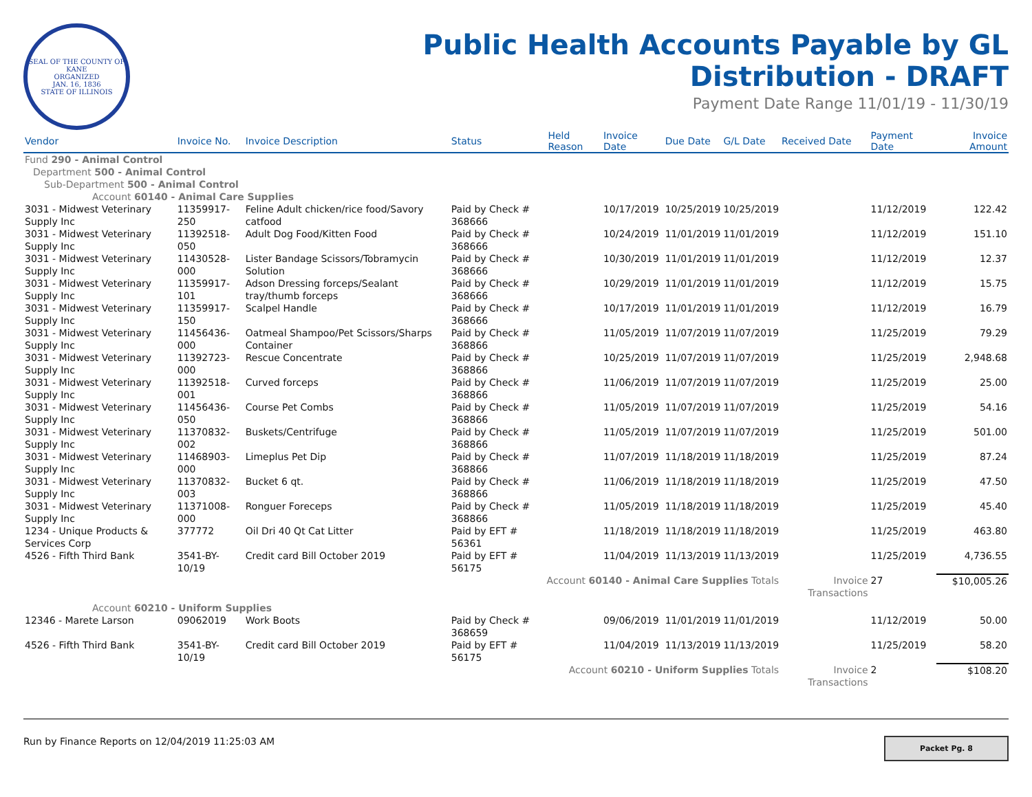SEAL OF THE COUNTY OF KANE
ORGANIZED
JAN. 16, 1836
STATE OF ILLINOIS
Public Health Accounts Payable by GL
Distribution - DRAFT
Payment Date Range 11/01/19 - 11/30/19
| Vendor | Invoice No. | Invoice Description | Status | Held Reason | Invoice Date | Due Date | G/L Date | Received Date | Payment Date | Invoice Amount |
| --- | --- | --- | --- | --- | --- | --- | --- | --- | --- | --- |
| Fund 290 - Animal Control | | | | | | | | | | |
| Department 500 - Animal Control | | | | | | | | | | |
| Sub-Department 500 - Animal Control | | | | | | | | | | |
| Account 60140 - Animal Care Supplies | | | | | | | | | | |
| 3031 - Midwest Veterinary Supply Inc | 11359917-250 | Feline Adult chicken/rice food/Savory catfood | Paid by Check # 368666 | | 10/17/2019 | 10/25/2019 | 10/25/2019 | | 11/12/2019 | 122.42 |
| 3031 - Midwest Veterinary Supply Inc | 11392518-050 | Adult Dog Food/Kitten Food | Paid by Check # 368666 | | 10/24/2019 | 11/01/2019 | 11/01/2019 | | 11/12/2019 | 151.10 |
| 3031 - Midwest Veterinary Supply Inc | 11430528-000 | Lister Bandage Scissors/Tobramycin Solution | Paid by Check # 368666 | | 10/30/2019 | 11/01/2019 | 11/01/2019 | | 11/12/2019 | 12.37 |
| 3031 - Midwest Veterinary Supply Inc | 11359917-101 | Adson Dressing forceps/Sealant tray/thumb forceps | Paid by Check # 368666 | | 10/29/2019 | 11/01/2019 | 11/01/2019 | | 11/12/2019 | 15.75 |
| 3031 - Midwest Veterinary Supply Inc | 11359917-150 | Scalpel Handle | Paid by Check # 368666 | | 10/17/2019 | 11/01/2019 | 11/01/2019 | | 11/12/2019 | 16.79 |
| 3031 - Midwest Veterinary Supply Inc | 11456436-000 | Oatmeal Shampoo/Pet Scissors/Sharps Container | Paid by Check # 368866 | | 11/05/2019 | 11/07/2019 | 11/07/2019 | | 11/25/2019 | 79.29 |
| 3031 - Midwest Veterinary Supply Inc | 11392723-000 | Rescue Concentrate | Paid by Check # 368866 | | 10/25/2019 | 11/07/2019 | 11/07/2019 | | 11/25/2019 | 2,948.68 |
| 3031 - Midwest Veterinary Supply Inc | 11392518-001 | Curved forceps | Paid by Check # 368866 | | 11/06/2019 | 11/07/2019 | 11/07/2019 | | 11/25/2019 | 25.00 |
| 3031 - Midwest Veterinary Supply Inc | 11456436-050 | Course Pet Combs | Paid by Check # 368866 | | 11/05/2019 | 11/07/2019 | 11/07/2019 | | 11/25/2019 | 54.16 |
| 3031 - Midwest Veterinary Supply Inc | 11370832-002 | Buskets/Centrifuge | Paid by Check # 368866 | | 11/05/2019 | 11/07/2019 | 11/07/2019 | | 11/25/2019 | 501.00 |
| 3031 - Midwest Veterinary Supply Inc | 11468903-000 | Limeplus Pet Dip | Paid by Check # 368866 | | 11/07/2019 | 11/18/2019 | 11/18/2019 | | 11/25/2019 | 87.24 |
| 3031 - Midwest Veterinary Supply Inc | 11370832-003 | Bucket 6 qt. | Paid by Check # 368866 | | 11/06/2019 | 11/18/2019 | 11/18/2019 | | 11/25/2019 | 47.50 |
| 3031 - Midwest Veterinary Supply Inc | 11371008-000 | Ronguer Foreceps | Paid by Check # 368866 | | 11/05/2019 | 11/18/2019 | 11/18/2019 | | 11/25/2019 | 45.40 |
| 1234 - Unique Products & Services Corp | 377772 | Oil Dri 40 Qt Cat Litter | Paid by EFT # 56361 | | 11/18/2019 | 11/18/2019 | 11/18/2019 | | 11/25/2019 | 463.80 |
| 4526 - Fifth Third Bank | 3541-BY-10/19 | Credit card Bill October 2019 | Paid by EFT # 56175 | | 11/04/2019 | 11/13/2019 | 11/13/2019 | | 11/25/2019 | 4,736.55 |
| Account 60140 - Animal Care Supplies Totals | | | | | | | | Invoice Transactions | 27 | $10,005.26 |
| Account 60210 - Uniform Supplies | | | | | | | | | | |
| 12346 - Marete Larson | 09062019 | Work Boots | Paid by Check # 368659 | | 09/06/2019 | 11/01/2019 | 11/01/2019 | | 11/12/2019 | 50.00 |
| 4526 - Fifth Third Bank | 3541-BY-10/19 | Credit card Bill October 2019 | Paid by EFT # 56175 | | 11/04/2019 | 11/13/2019 | 11/13/2019 | | 11/25/2019 | 58.20 |
| Account 60210 - Uniform Supplies Totals | | | | | | | | Invoice Transactions | 2 | $108.20 |
Run by Finance Reports on 12/04/2019 11:25:03 AM
Packet Pg. 8